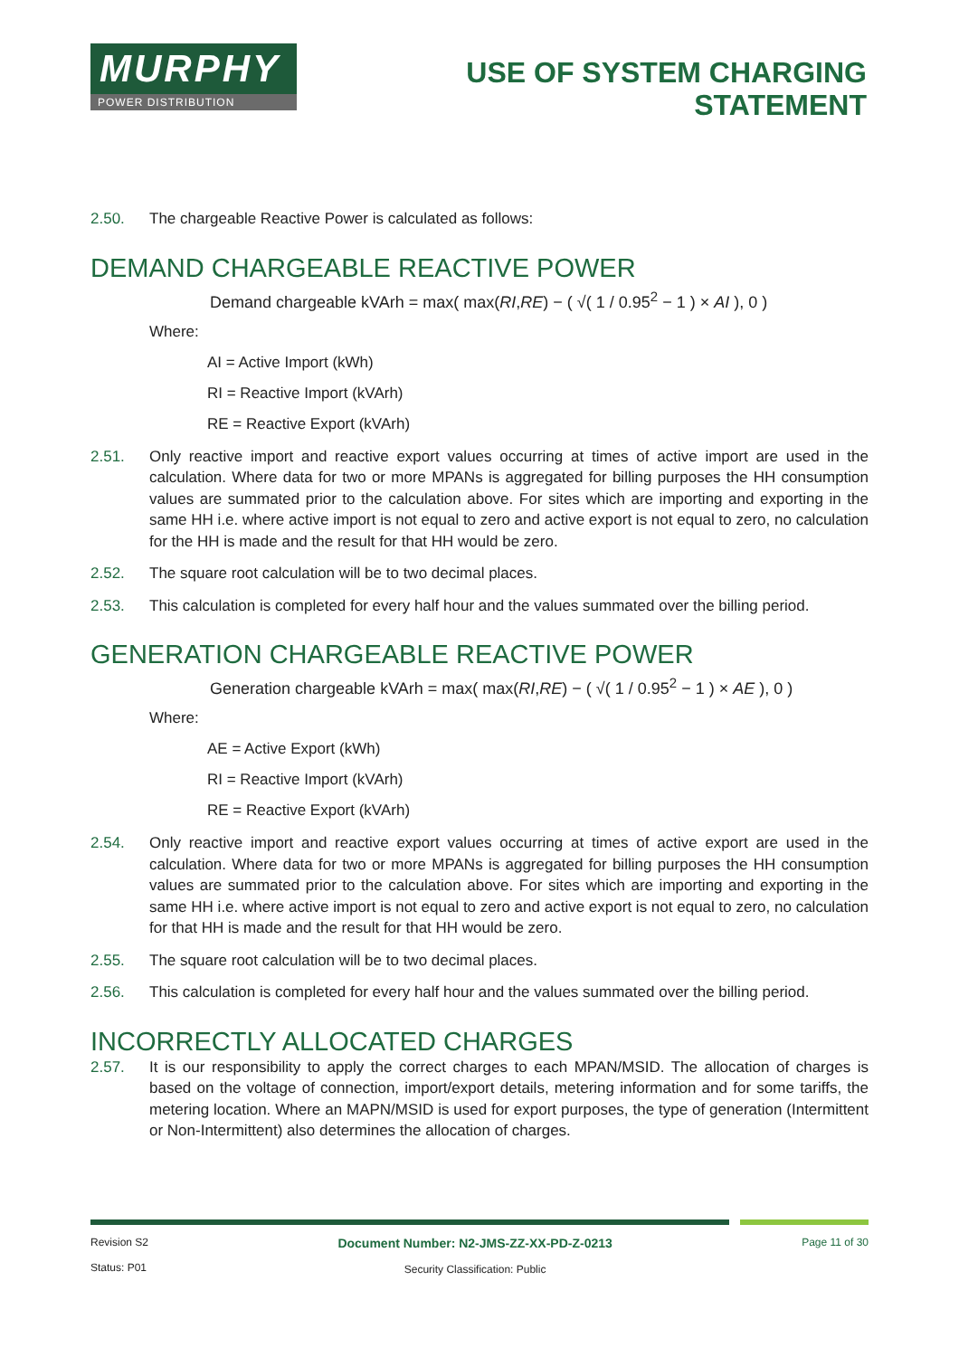MURPHY
POWER DISTRIBUTION
USE OF SYSTEM CHARGING
STATEMENT
2.50. The chargeable Reactive Power is calculated as follows:
DEMAND CHARGEABLE REACTIVE POWER
Demand chargeable kVArh = max( max(RI,RE) − ( √( 1 / 0.95<sup>2</sup> − 1 ) × AI ), 0 )
Where:
AI = Active Import (kWh)
RI = Reactive Import (kVArh)
RE = Reactive Export (kVArh)
2.51. Only reactive import and reactive export values occurring at times of active import are used in the calculation. Where data for two or more MPANs is aggregated for billing purposes the HH consumption values are summated prior to the calculation above. For sites which are importing and exporting in the same HH i.e. where active import is not equal to zero and active export is not equal to zero, no calculation for the HH is made and the result for that HH would be zero.
2.52. The square root calculation will be to two decimal places.
2.53. This calculation is completed for every half hour and the values summated over the billing period.
GENERATION CHARGEABLE REACTIVE POWER
Generation chargeable kVArh = max( max(RI,RE) − ( √( 1 / 0.95<sup>2</sup> − 1 ) × AE ), 0 )
Where:
AE = Active Export (kWh)
RI = Reactive Import (kVArh)
RE = Reactive Export (kVArh)
2.54. Only reactive import and reactive export values occurring at times of active export are used in the calculation. Where data for two or more MPANs is aggregated for billing purposes the HH consumption values are summated prior to the calculation above. For sites which are importing and exporting in the same HH i.e. where active import is not equal to zero and active export is not equal to zero, no calculation for that HH is made and the result for that HH would be zero.
2.55. The square root calculation will be to two decimal places.
2.56. This calculation is completed for every half hour and the values summated over the billing period.
INCORRECTLY ALLOCATED CHARGES
2.57. It is our responsibility to apply the correct charges to each MPAN/MSID. The allocation of charges is based on the voltage of connection, import/export details, metering information and for some tariffs, the metering location. Where an MAPN/MSID is used for export purposes, the type of generation (Intermittent or Non-Intermittent) also determines the allocation of charges.
Revision S2
Status: P01
Document Number: N2-JMS-ZZ-XX-PD-Z-0213
Security Classification: Public
Page 11 of 30